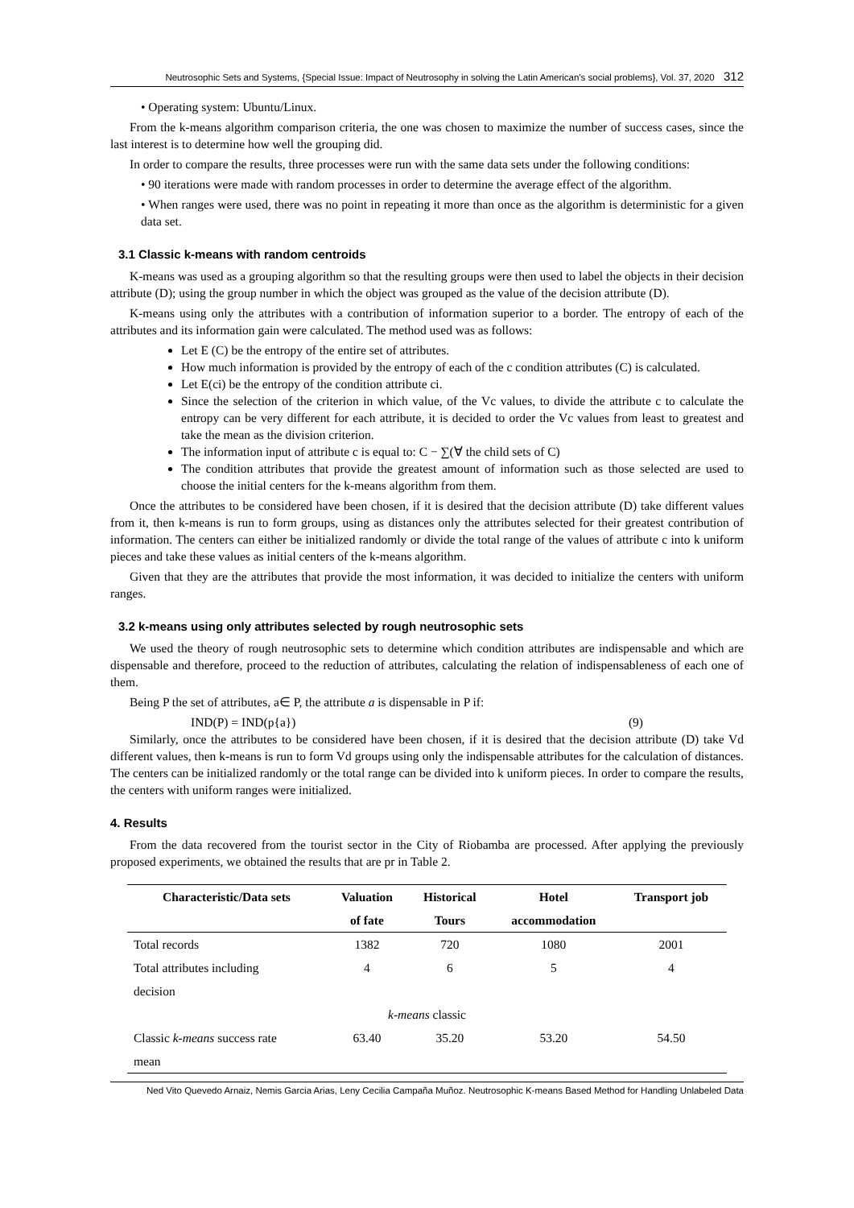Neutrosophic Sets and Systems, {Special Issue: Impact of Neutrosophy in solving the Latin American's social problems}, Vol. 37, 2020 312
• Operating system: Ubuntu/Linux.
From the k-means algorithm comparison criteria, the one was chosen to maximize the number of success cases, since the last interest is to determine how well the grouping did.
In order to compare the results, three processes were run with the same data sets under the following conditions:
• 90 iterations were made with random processes in order to determine the average effect of the algorithm.
• When ranges were used, there was no point in repeating it more than once as the algorithm is deterministic for a given data set.
3.1 Classic k-means with random centroids
K-means was used as a grouping algorithm so that the resulting groups were then used to label the objects in their decision attribute (D); using the group number in which the object was grouped as the value of the decision attribute (D).
K-means using only the attributes with a contribution of information superior to a border. The entropy of each of the attributes and its information gain were calculated. The method used was as follows:
Let E (C) be the entropy of the entire set of attributes.
How much information is provided by the entropy of each of the c condition attributes (C) is calculated.
Let E(ci) be the entropy of the condition attribute ci.
Since the selection of the criterion in which value, of the Vc values, to divide the attribute c to calculate the entropy can be very different for each attribute, it is decided to order the Vc values from least to greatest and take the mean as the division criterion.
The information input of attribute c is equal to: C − ∑(∀ the child sets of C)
The condition attributes that provide the greatest amount of information such as those selected are used to choose the initial centers for the k-means algorithm from them.
Once the attributes to be considered have been chosen, if it is desired that the decision attribute (D) take different values from it, then k-means is run to form groups, using as distances only the attributes selected for their greatest contribution of information. The centers can either be initialized randomly or divide the total range of the values of attribute c into k uniform pieces and take these values as initial centers of the k-means algorithm.
Given that they are the attributes that provide the most information, it was decided to initialize the centers with uniform ranges.
3.2 k-means using only attributes selected by rough neutrosophic sets
We used the theory of rough neutrosophic sets to determine which condition attributes are indispensable and which are dispensable and therefore, proceed to the reduction of attributes, calculating the relation of indispensableness of each one of them.
Being P the set of attributes, a∈ P, the attribute a is dispensable in P if:
IND(P) = IND(p{a}) (9)
Similarly, once the attributes to be considered have been chosen, if it is desired that the decision attribute (D) take Vd different values, then k-means is run to form Vd groups using only the indispensable attributes for the calculation of distances. The centers can be initialized randomly or the total range can be divided into k uniform pieces. In order to compare the results, the centers with uniform ranges were initialized.
4. Results
From the data recovered from the tourist sector in the City of Riobamba are processed. After applying the previously proposed experiments, we obtained the results that are pr in Table 2.
| Characteristic/Data sets | Valuation | Historical | Hotel | Transport job |
| --- | --- | --- | --- | --- |
| | of fate | Tours | accommodation | |
| Total records | 1382 | 720 | 1080 | 2001 |
| Total attributes including | 4 | 6 | 5 | 4 |
| decision | | | | |
| k-means classic | | | | |
| Classic k-means success rate | 63.40 | 35.20 | 53.20 | 54.50 |
| mean | | | | |
Ned Vito Quevedo Arnaiz, Nemis Garcia Arias, Leny Cecilia Campaña Muñoz. Neutrosophic K-means Based Method for Handling Unlabeled Data